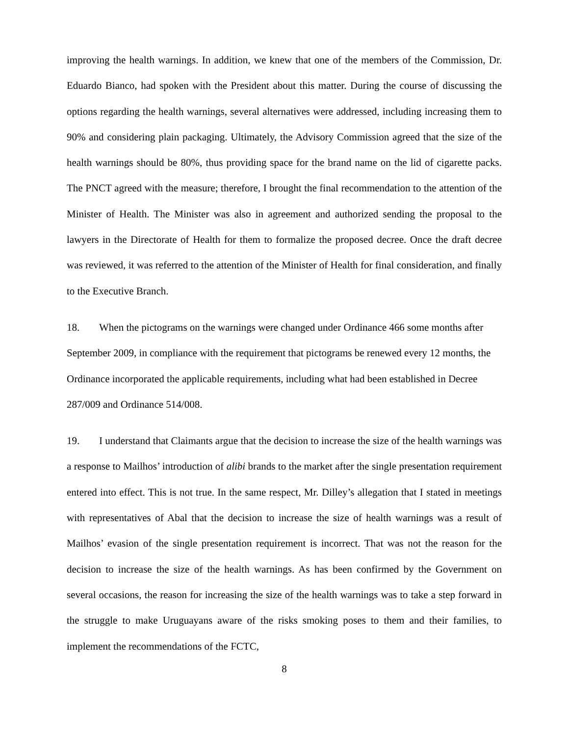improving the health warnings. In addition, we knew that one of the members of the Commission, Dr. Eduardo Bianco, had spoken with the President about this matter. During the course of discussing the options regarding the health warnings, several alternatives were addressed, including increasing them to 90% and considering plain packaging. Ultimately, the Advisory Commission agreed that the size of the health warnings should be 80%, thus providing space for the brand name on the lid of cigarette packs. The PNCT agreed with the measure; therefore, I brought the final recommendation to the attention of the Minister of Health. The Minister was also in agreement and authorized sending the proposal to the lawyers in the Directorate of Health for them to formalize the proposed decree. Once the draft decree was reviewed, it was referred to the attention of the Minister of Health for final consideration, and finally to the Executive Branch.
18. When the pictograms on the warnings were changed under Ordinance 466 some months after September 2009, in compliance with the requirement that pictograms be renewed every 12 months, the Ordinance incorporated the applicable requirements, including what had been established in Decree 287/009 and Ordinance 514/008.
19. I understand that Claimants argue that the decision to increase the size of the health warnings was a response to Mailhos’ introduction of alibi brands to the market after the single presentation requirement entered into effect. This is not true. In the same respect, Mr. Dilley’s allegation that I stated in meetings with representatives of Abal that the decision to increase the size of health warnings was a result of Mailhos’ evasion of the single presentation requirement is incorrect. That was not the reason for the decision to increase the size of the health warnings. As has been confirmed by the Government on several occasions, the reason for increasing the size of the health warnings was to take a step forward in the struggle to make Uruguayans aware of the risks smoking poses to them and their families, to implement the recommendations of the FCTC,
8